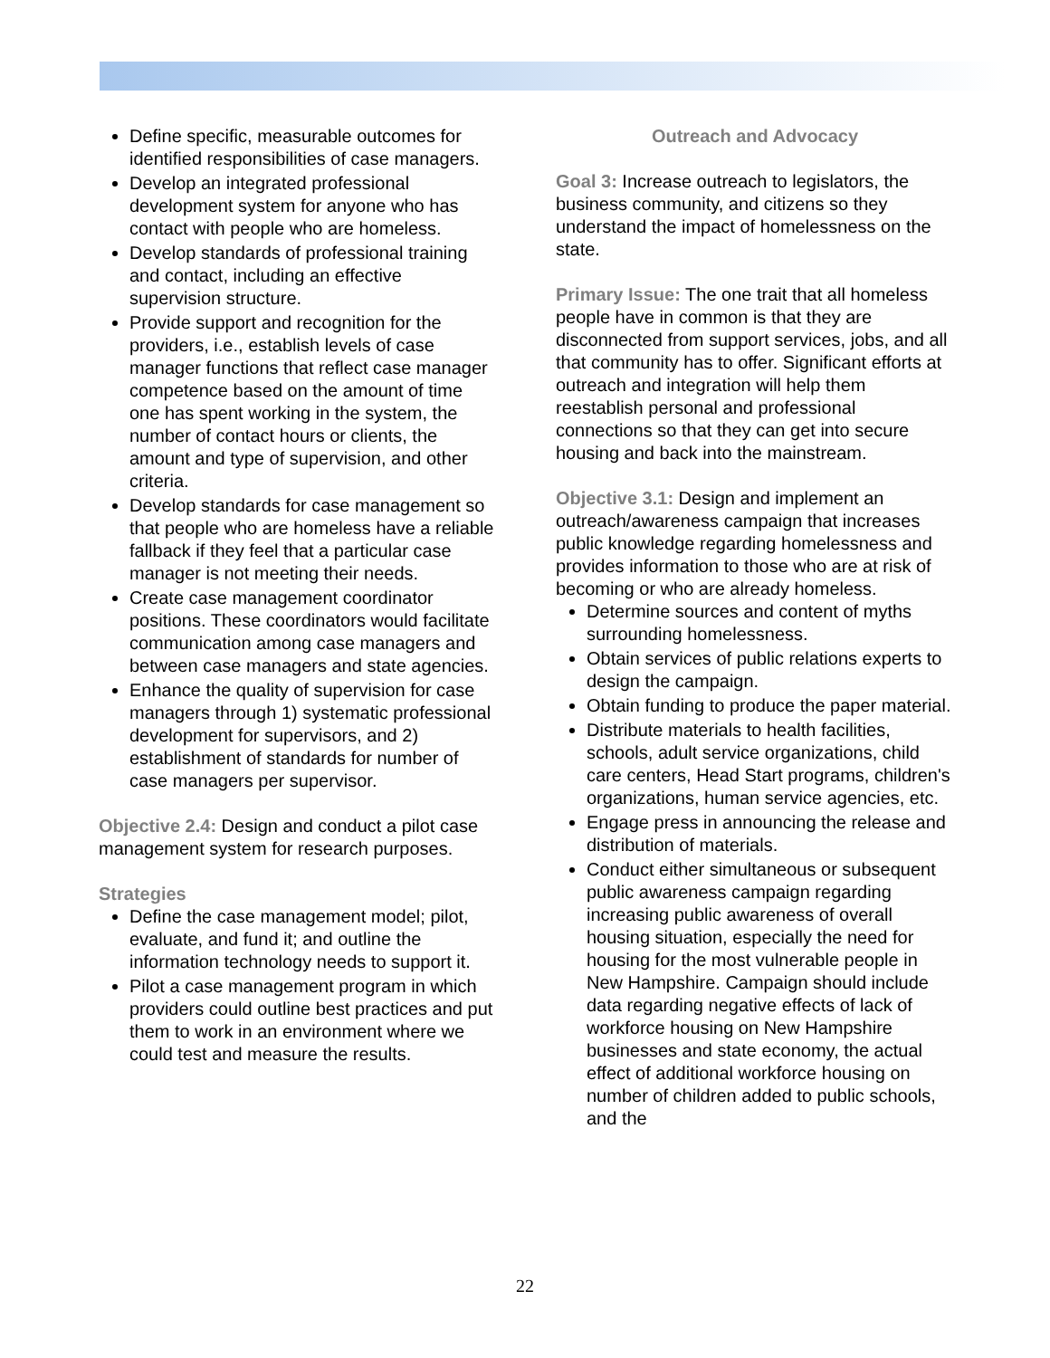Define specific, measurable outcomes for identified responsibilities of case managers.
Develop an integrated professional development system for anyone who has contact with people who are homeless.
Develop standards of professional training and contact, including an effective supervision structure.
Provide support and recognition for the providers, i.e., establish levels of case manager functions that reflect case manager competence based on the amount of time one has spent working in the system, the number of contact hours or clients, the amount and type of supervision, and other criteria.
Develop standards for case management so that people who are homeless have a reliable fallback if they feel that a particular case manager is not meeting their needs.
Create case management coordinator positions. These coordinators would facilitate communication among case managers and between case managers and state agencies.
Enhance the quality of supervision for case managers through 1) systematic professional development for supervisors, and 2) establishment of standards for number of case managers per supervisor.
Objective 2.4: Design and conduct a pilot case management system for research purposes.
Strategies
Define the case management model; pilot, evaluate, and fund it; and outline the information technology needs to support it.
Pilot a case management program in which providers could outline best practices and put them to work in an environment where we could test and measure the results.
Outreach and Advocacy
Goal 3: Increase outreach to legislators, the business community, and citizens so they understand the impact of homelessness on the state.
Primary Issue: The one trait that all homeless people have in common is that they are disconnected from support services, jobs, and all that community has to offer. Significant efforts at outreach and integration will help them reestablish personal and professional connections so that they can get into secure housing and back into the mainstream.
Objective 3.1: Design and implement an outreach/awareness campaign that increases public knowledge regarding homelessness and provides information to those who are at risk of becoming or who are already homeless.
Determine sources and content of myths surrounding homelessness.
Obtain services of public relations experts to design the campaign.
Obtain funding to produce the paper material.
Distribute materials to health facilities, schools, adult service organizations, child care centers, Head Start programs, children's organizations, human service agencies, etc.
Engage press in announcing the release and distribution of materials.
Conduct either simultaneous or subsequent public awareness campaign regarding increasing public awareness of overall housing situation, especially the need for housing for the most vulnerable people in New Hampshire. Campaign should include data regarding negative effects of lack of workforce housing on New Hampshire businesses and state economy, the actual effect of additional workforce housing on number of children added to public schools, and the
22